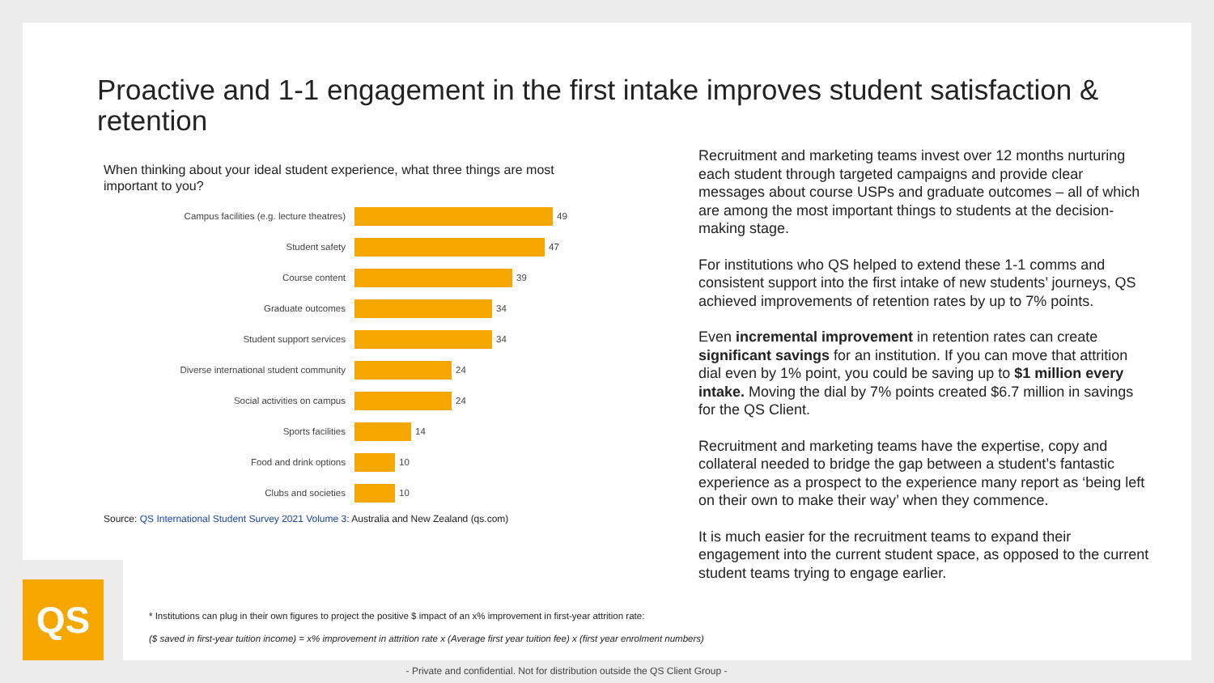QS
Proactive and 1-1 engagement in the first intake improves student satisfaction & retention
When thinking about your ideal student experience, what three things are most important to you?
Campus facilities (e.g. lecture theatres) 49
Student safety 47
Course content 39
Graduate outcomes 34
Student support services 34
Diverse international student community 24
Social activities on campus 24
Sports facilities 14
Food and drink options 10
Clubs and societies 10
Source: QS International Student Survey 2021 Volume 3: Australia and New Zealand (qs.com)
Recruitment and marketing teams invest over 12 months nurturing each student through targeted campaigns and provide clear messages about course USPs and graduate outcomes – all of which are among the most important things to students at the decision-making stage.
For institutions who QS helped to extend these 1-1 comms and consistent support into the first intake of new students’ journeys, QS achieved improvements of retention rates by up to 7% points.
Even incremental improvement in retention rates can create significant savings for an institution. If you can move that attrition dial even by 1% point, you could be saving up to $1 million every intake. Moving the dial by 7% points created $6.7 million in savings for the QS Client.
Recruitment and marketing teams have the expertise, copy and collateral needed to bridge the gap between a student’s fantastic experience as a prospect to the experience many report as ‘being left on their own to make their way’ when they commence.
It is much easier for the recruitment teams to expand their engagement into the current student space, as opposed to the current student teams trying to engage earlier.
* Institutions can plug in their own figures to project the positive $ impact of an x% improvement in first-year attrition rate:
($ saved in first-year tuition income) = x% improvement in attrition rate x (Average first year tuition fee) x (first year enrolment numbers)
- Private and confidential. Not for distribution outside the QS Client Group -